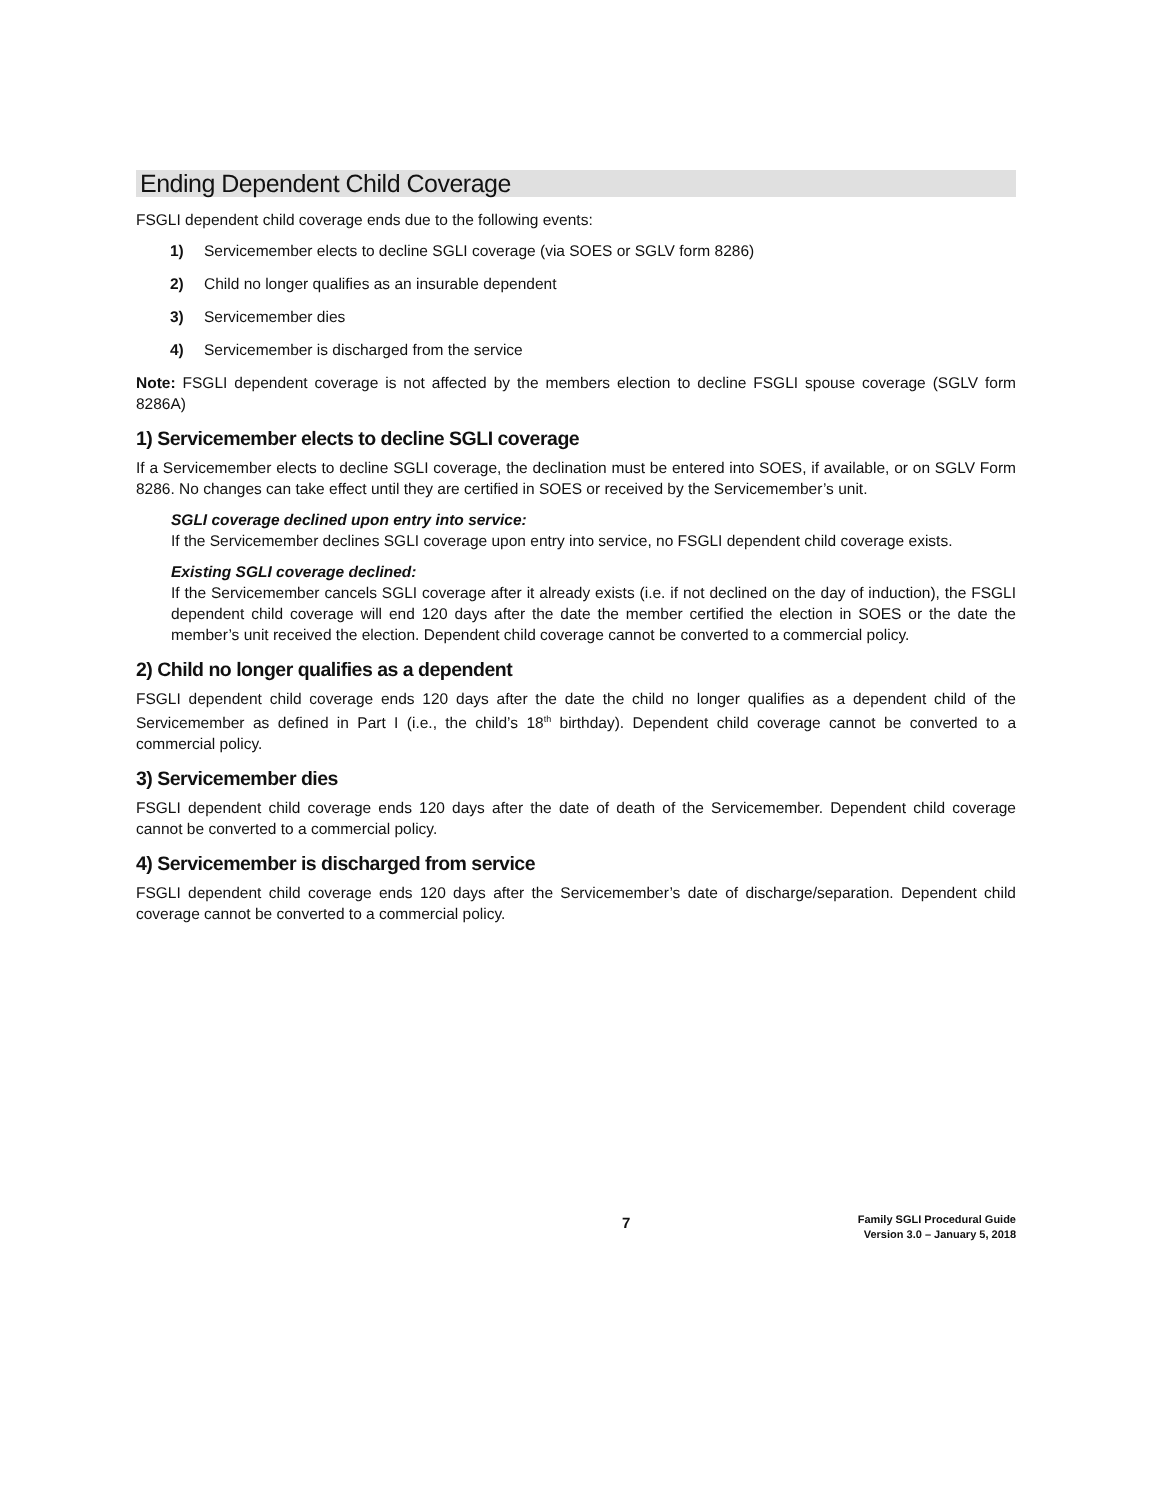Ending Dependent Child Coverage
FSGLI dependent child coverage ends due to the following events:
1) Servicemember elects to decline SGLI coverage (via SOES or SGLV form 8286)
2) Child no longer qualifies as an insurable dependent
3) Servicemember dies
4) Servicemember is discharged from the service
Note: FSGLI dependent coverage is not affected by the members election to decline FSGLI spouse coverage (SGLV form 8286A)
1) Servicemember elects to decline SGLI coverage
If a Servicemember elects to decline SGLI coverage, the declination must be entered into SOES, if available, or on SGLV Form 8286. No changes can take effect until they are certified in SOES or received by the Servicemember’s unit.
SGLI coverage declined upon entry into service:
If the Servicemember declines SGLI coverage upon entry into service, no FSGLI dependent child coverage exists.
Existing SGLI coverage declined:
If the Servicemember cancels SGLI coverage after it already exists (i.e. if not declined on the day of induction), the FSGLI dependent child coverage will end 120 days after the date the member certified the election in SOES or the date the member’s unit received the election. Dependent child coverage cannot be converted to a commercial policy.
2) Child no longer qualifies as a dependent
FSGLI dependent child coverage ends 120 days after the date the child no longer qualifies as a dependent child of the Servicemember as defined in Part I (i.e., the child’s 18<sup>th</sup> birthday). Dependent child coverage cannot be converted to a commercial policy.
3) Servicemember dies
FSGLI dependent child coverage ends 120 days after the date of death of the Servicemember. Dependent child coverage cannot be converted to a commercial policy.
4) Servicemember is discharged from service
FSGLI dependent child coverage ends 120 days after the Servicemember’s date of discharge/separation. Dependent child coverage cannot be converted to a commercial policy.
7
Family SGLI Procedural Guide
Version 3.0 – January 5, 2018